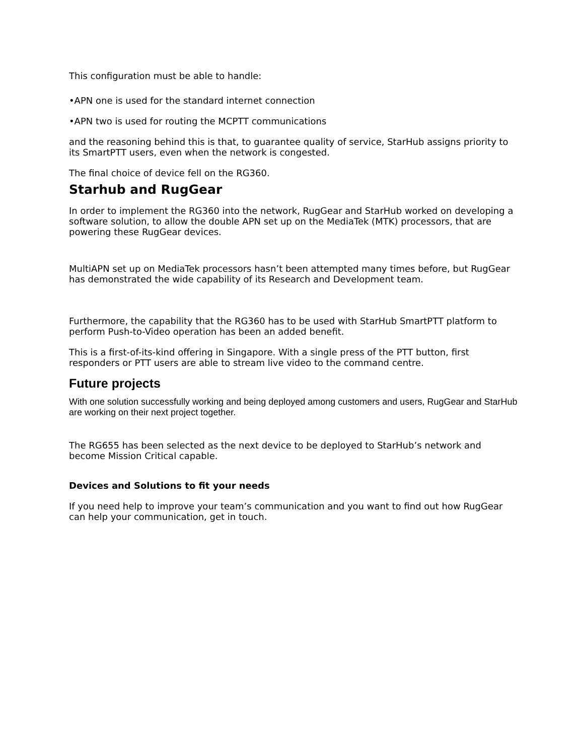This configuration must be able to handle:
•APN one is used for the standard internet connection
•APN two is used for routing the MCPTT communications
and the reasoning behind this is that, to guarantee quality of service, StarHub assigns priority to its SmartPTT users, even when the network is congested.
The final choice of device fell on the RG360.
Starhub and RugGear
In order to implement the RG360 into the network, RugGear and StarHub worked on developing a software solution, to allow the double APN set up on the MediaTek (MTK) processors, that are powering these RugGear devices.
MultiAPN set up on MediaTek processors hasn’t been attempted many times before, but RugGear has demonstrated the wide capability of its Research and Development team.
Furthermore, the capability that the RG360 has to be used with StarHub SmartPTT platform to perform Push-to-Video operation has been an added benefit.
This is a first-of-its-kind offering in Singapore. With a single press of the PTT button, first responders or PTT users are able to stream live video to the command centre.
Future projects
With one solution successfully working and being deployed among customers and users, RugGear and StarHub are working on their next project together.
The RG655 has been selected as the next device to be deployed to StarHub’s network and become Mission Critical capable.
Devices and Solutions to fit your needs
If you need help to improve your team’s communication and you want to find out how RugGear can help your communication, get in touch.